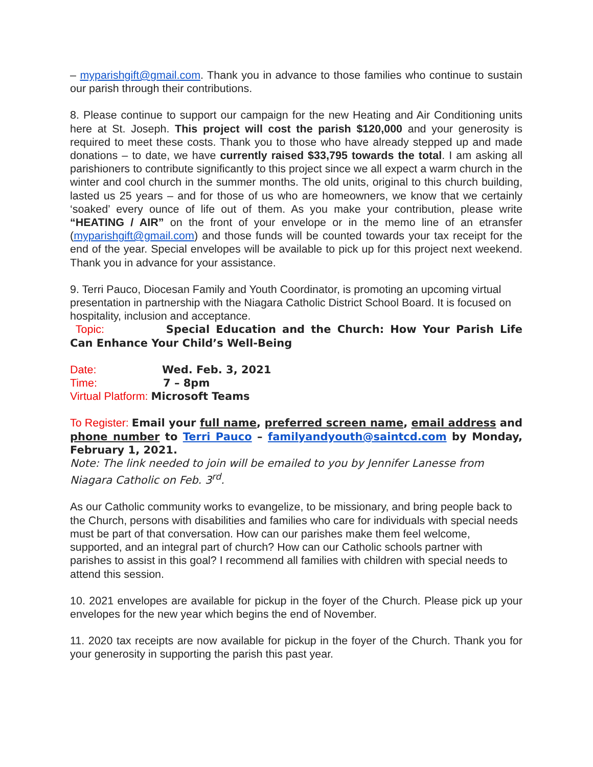– myparishgift@gmail.com. Thank you in advance to those families who continue to sustain our parish through their contributions.
8. Please continue to support our campaign for the new Heating and Air Conditioning units here at St. Joseph. This project will cost the parish $120,000 and your generosity is required to meet these costs. Thank you to those who have already stepped up and made donations – to date, we have currently raised $33,795 towards the total. I am asking all parishioners to contribute significantly to this project since we all expect a warm church in the winter and cool church in the summer months. The old units, original to this church building, lasted us 25 years – and for those of us who are homeowners, we know that we certainly ‘soaked’ every ounce of life out of them. As you make your contribution, please write “HEATING / AIR” on the front of your envelope or in the memo line of an etransfer (myparishgift@gmail.com) and those funds will be counted towards your tax receipt for the end of the year. Special envelopes will be available to pick up for this project next weekend. Thank you in advance for your assistance.
9. Terri Pauco, Diocesan Family and Youth Coordinator, is promoting an upcoming virtual presentation in partnership with the Niagara Catholic District School Board. It is focused on hospitality, inclusion and acceptance.
Topic: Special Education and the Church: How Your Parish Life Can Enhance Your Child’s Well-Being
Date: Wed. Feb. 3, 2021
Time: 7 – 8pm
Virtual Platform: Microsoft Teams
To Register: Email your full name, preferred screen name, email address and phone number to Terri Pauco – familyandyouth@saintcd.com by Monday, February 1, 2021.
Note: The link needed to join will be emailed to you by Jennifer Lanesse from Niagara Catholic on Feb. 3<sup>rd</sup>.
As our Catholic community works to evangelize, to be missionary, and bring people back to the Church, persons with disabilities and families who care for individuals with special needs must be part of that conversation. How can our parishes make them feel welcome, supported, and an integral part of church? How can our Catholic schools partner with parishes to assist in this goal? I recommend all families with children with special needs to attend this session.
10. 2021 envelopes are available for pickup in the foyer of the Church. Please pick up your envelopes for the new year which begins the end of November.
11. 2020 tax receipts are now available for pickup in the foyer of the Church. Thank you for your generosity in supporting the parish this past year.